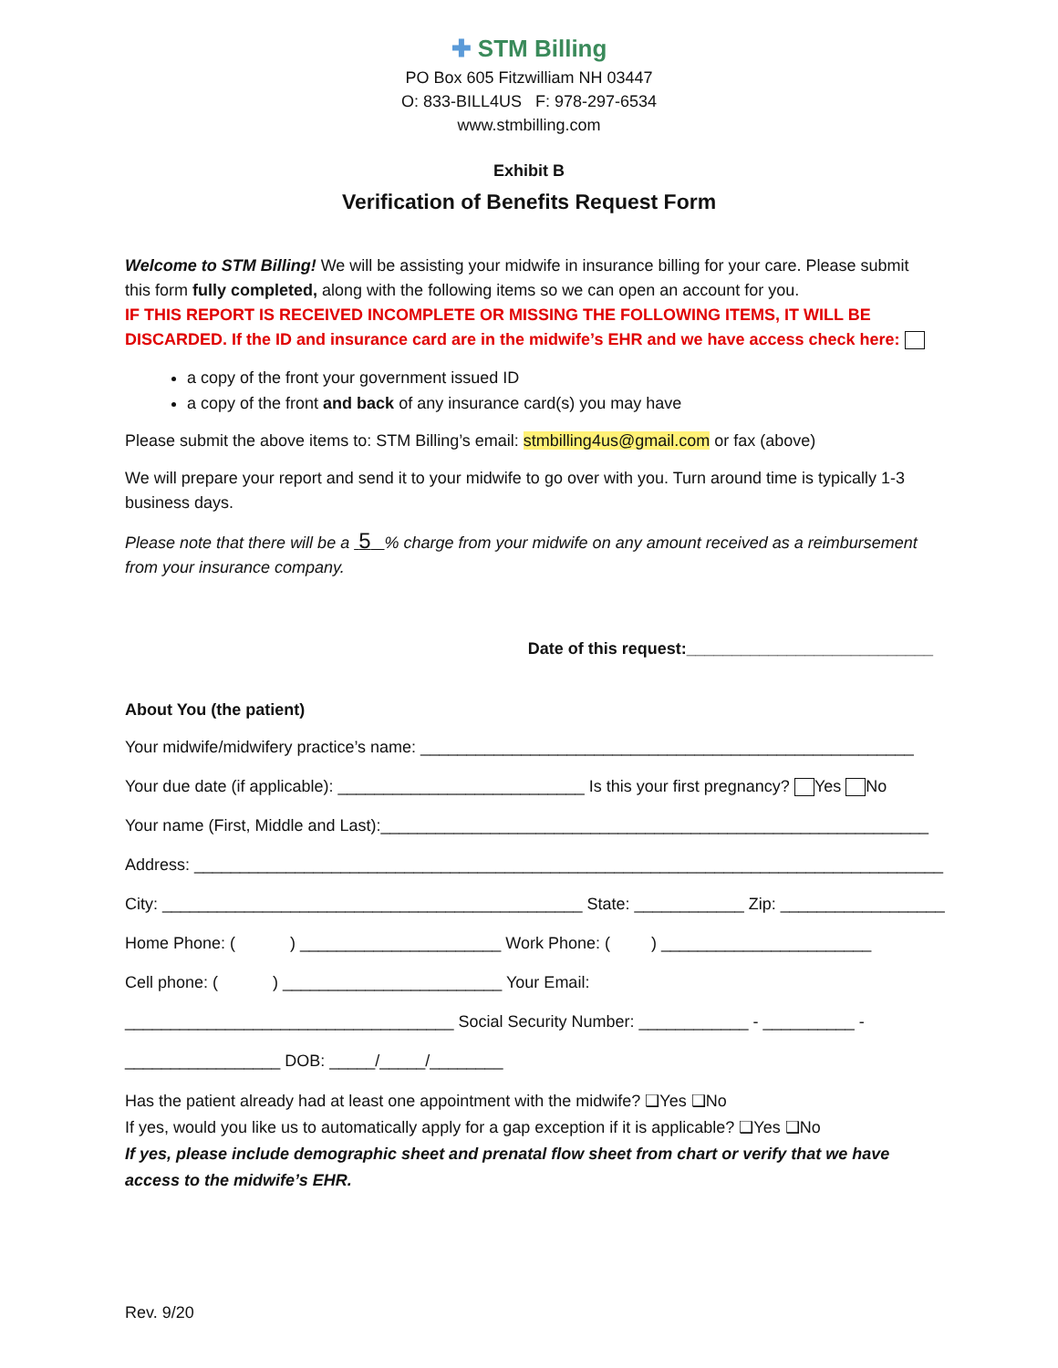✚ STM Billing
PO Box 605 Fitzwilliam NH 03447
O: 833-BILL4US F: 978-297-6534
www.stmbilling.com
Exhibit B
Verification of Benefits Request Form
Welcome to STM Billing! We will be assisting your midwife in insurance billing for your care. Please submit this form fully completed, along with the following items so we can open an account for you.
IF THIS REPORT IS RECEIVED INCOMPLETE OR MISSING THE FOLLOWING ITEMS, IT WILL BE DISCARDED. If the ID and insurance card are in the midwife’s EHR and we have access check here:
a copy of the front your government issued ID
a copy of the front and back of any insurance card(s) you may have
Please submit the above items to: STM Billing’s email: stmbilling4us@gmail.com or fax (above)
We will prepare your report and send it to your midwife to go over with you. Turn around time is typically 1-3 business days.
Please note that there will be a 5 % charge from your midwife on any amount received as a reimbursement from your insurance company.
Date of this request:___________________________
About You (the patient)
Your midwife/midwifery practice’s name: ______________________________________________________
Your due date (if applicable): ___________________________ Is this your first pregnancy? Yes No
Your name (First, Middle and Last):____________________________________________________________
Address: __________________________________________________________________________________
City: ______________________________________________ State: ____________ Zip: __________________
Home Phone: ( ) ______________________ Work Phone: ( ) _______________________
Cell phone: ( ) ________________________ Your Email:
____________________________________ Social Security Number: ____________ - __________ -
_________________ DOB: _____/_____/________
Has the patient already had at least one appointment with the midwife? ❑Yes ❑No
If yes, would you like us to automatically apply for a gap exception if it is applicable? ❑Yes ❑No
If yes, please include demographic sheet and prenatal flow sheet from chart or verify that we have access to the midwife’s EHR.
Rev. 9/20